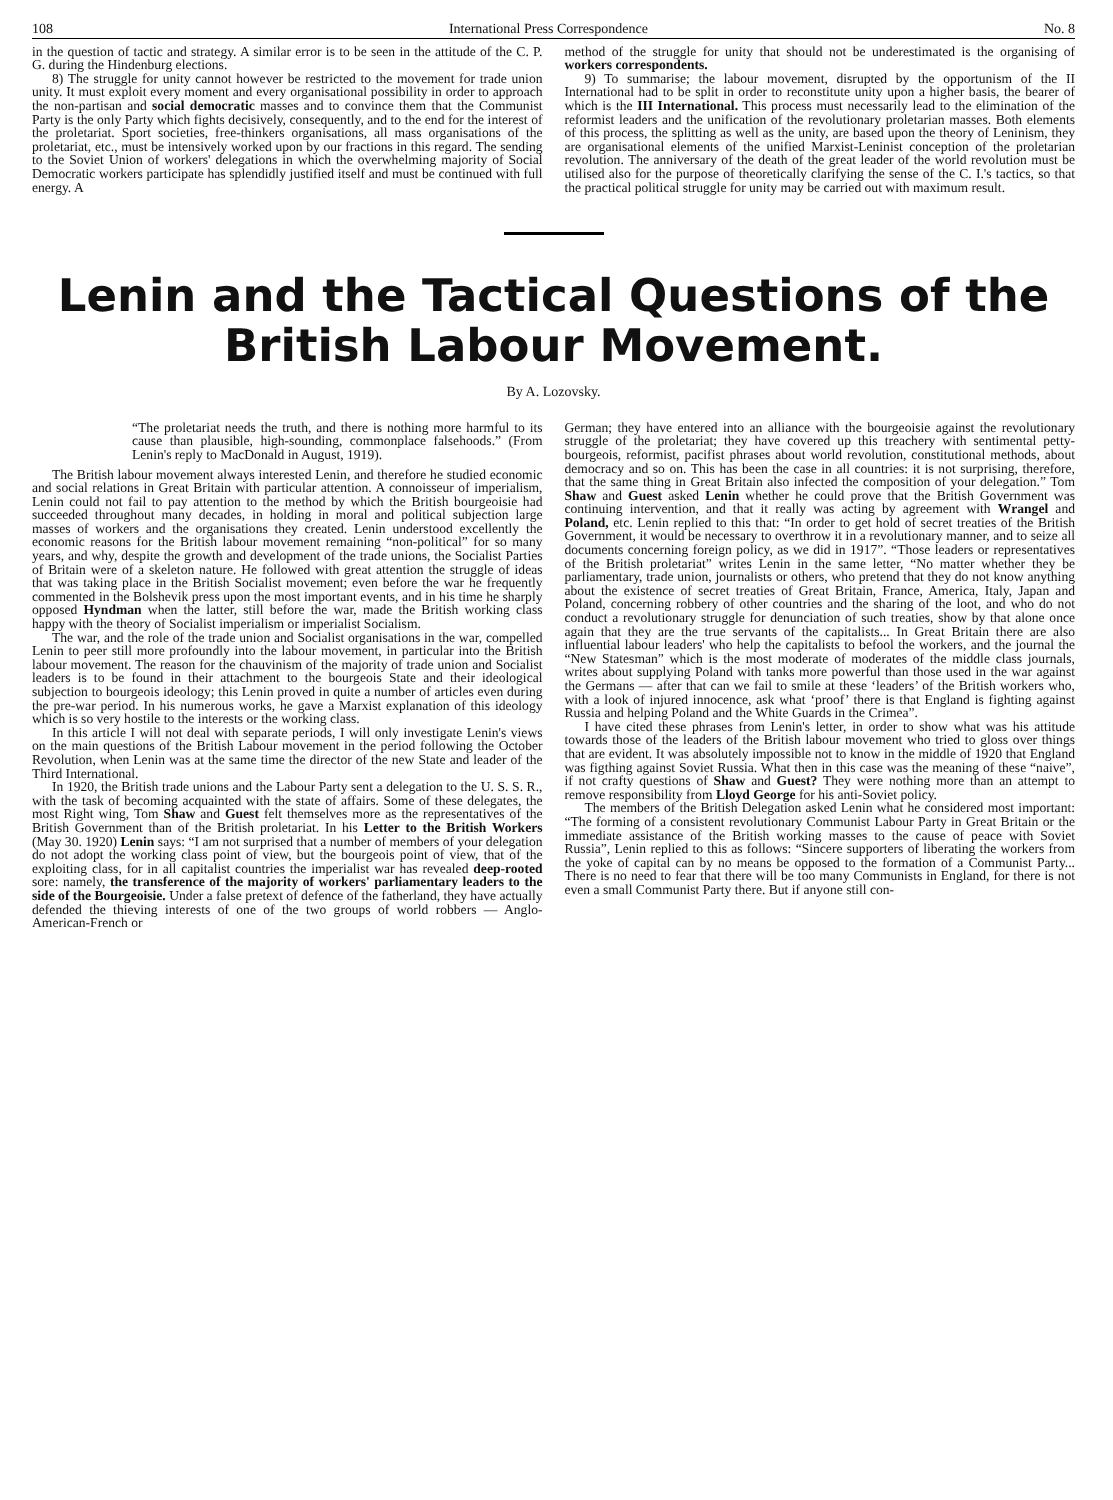108 International Press Correspondence No. 8
in the question of tactic and strategy. A similar error is to be seen in the attitude of the C. P. G. during the Hindenburg elections.
8) The struggle for unity cannot however be restricted to the movement for trade union unity. It must exploit every moment and every organisational possibility in order to approach the non-partisan and social democratic masses and to convince them that the Communist Party is the only Party which fights decisively, consequently, and to the end for the interest of the proletariat. Sport societies, free-thinkers organisations, all mass organisations of the proletariat, etc., must be intensively worked upon by our fractions in this regard. The sending to the Soviet Union of workers' delegations in which the overwhelming majority of Social Democratic workers participate has splendidly justified itself and must be continued with full energy. A
method of the struggle for unity that should not be underestimated is the organising of workers correspondents.
9) To summarise; the labour movement, disrupted by the opportunism of the II International had to be split in order to reconstitute unity upon a higher basis, the bearer of which is the III International. This process must necessarily lead to the elimination of the reformist leaders and the unification of the revolutionary proletarian masses. Both elements of this process, the splitting as well as the unity, are based upon the theory of Leninism, they are organisational elements of the unified Marxist-Leninist conception of the proletarian revolution. The anniversary of the death of the great leader of the world revolution must be utilised also for the purpose of theoretically clarifying the sense of the C. I.'s tactics, so that the practical political struggle for unity may be carried out with maximum result.
Lenin and the Tactical Questions of the British Labour Movement.
By A. Lozovsky.
“The proletariat needs the truth, and there is nothing more harmful to its cause than plausible, high-sounding, commonplace falsehoods.” (From Lenin's reply to MacDonald in August, 1919).
The British labour movement always interested Lenin, and therefore he studied economic and social relations in Great Britain with particular attention. A connoisseur of imperialism, Lenin could not fail to pay attention to the method by which the British bourgeoisie had succeeded throughout many decades, in holding in moral and political subjection large masses of workers and the organisations they created. Lenin understood excellently the economic reasons for the British labour movement remaining “non-political” for so many years, and why, despite the growth and development of the trade unions, the Socialist Parties of Britain were of a skeleton nature. He followed with great attention the struggle of ideas that was taking place in the British Socialist movement; even before the war he frequently commented in the Bolshevik press upon the most important events, and in his time he sharply opposed Hyndman when the latter, still before the war, made the British working class happy with the theory of Socialist imperialism or imperialist Socialism.
The war, and the role of the trade union and Socialist organisations in the war, compelled Lenin to peer still more profoundly into the labour movement, in particular into the British labour movement. The reason for the chauvinism of the majority of trade union and Socialist leaders is to be found in their attachment to the bourgeois State and their ideological subjection to bourgeois ideology; this Lenin proved in quite a number of articles even during the pre-war period. In his numerous works, he gave a Marxist explanation of this ideology which is so very hostile to the interests or the working class.
In this article I will not deal with separate periods, I will only investigate Lenin's views on the main questions of the British Labour movement in the period following the October Revolution, when Lenin was at the same time the director of the new State and leader of the Third International.
In 1920, the British trade unions and the Labour Party sent a delegation to the U. S. S. R., with the task of becoming acquainted with the state of affairs. Some of these delegates, the most Right wing, Tom Shaw and Guest felt themselves more as the representatives of the British Government than of the British proletariat. In his Letter to the British Workers (May 30. 1920) Lenin says: “I am not surprised that a number of members of your delegation do not adopt the working class point of view, but the bourgeois point of view, that of the exploiting class, for in all capitalist countries the imperialist war has revealed deep-rooted sore: namely, the transference of the majority of workers' parliamentary leaders to the side of the Bourgeoisie. Under a false pretext of defence of the fatherland, they have actually defended the thieving interests of one of the two groups of world robbers — Anglo-American-French or
German; they have entered into an alliance with the bourgeoisie against the revolutionary struggle of the proletariat; they have covered up this treachery with sentimental petty-bourgeois, reformist, pacifist phrases about world revolution, constitutional methods, about democracy and so on. This has been the case in all countries: it is not surprising, therefore, that the same thing in Great Britain also infected the composition of your delegation.” Tom Shaw and Guest asked Lenin whether he could prove that the British Government was continuing intervention, and that it really was acting by agreement with Wrangel and Poland, etc. Lenin replied to this that: “In order to get hold of secret treaties of the British Government, it would be necessary to overthrow it in a revolutionary manner, and to seize all documents concerning foreign policy, as we did in 1917”. “Those leaders or representatives of the British proletariat” writes Lenin in the same letter, “No matter whether they be parliamentary, trade union, journalists or others, who pretend that they do not know anything about the existence of secret treaties of Great Britain, France, America, Italy, Japan and Poland, concerning robbery of other countries and the sharing of the loot, and who do not conduct a revolutionary struggle for denunciation of such treaties, show by that alone once again that they are the true servants of the capitalists... In Great Britain there are also influential labour leaders' who help the capitalists to befool the workers, and the journal the “New Statesman” which is the most moderate of moderates of the middle class journals, writes about supplying Poland with tanks more powerful than those used in the war against the Germans — after that can we fail to smile at these ‘leaders’ of the British workers who, with a look of injured innocence, ask what ‘proof’ there is that England is fighting against Russia and helping Poland and the White Guards in the Crimea”.
I have cited these phrases from Lenin's letter, in order to show what was his attitude towards those of the leaders of the British labour movement who tried to gloss over things that are evident. It was absolutely impossible not to know in the middle of 1920 that England was figthing against Soviet Russia. What then in this case was the meaning of these “naive”, if not crafty questions of Shaw and Guest? They were nothing more than an attempt to remove responsibility from Lloyd George for his anti-Soviet policy.
The members of the British Delegation asked Lenin what he considered most important: “The forming of a consistent revolutionary Communist Labour Party in Great Britain or the immediate assistance of the British working masses to the cause of peace with Soviet Russia”, Lenin replied to this as follows: “Sincere supporters of liberating the workers from the yoke of capital can by no means be opposed to the formation of a Communist Party... There is no need to fear that there will be too many Communists in England, for there is not even a small Communist Party there. But if anyone still con-